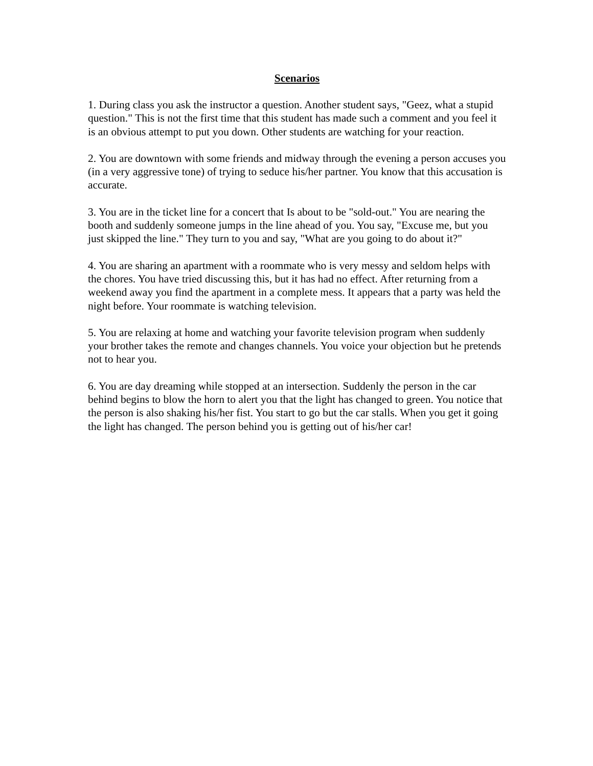Scenarios
1. During class you ask the instructor a question. Another student says, "Geez, what a stupid question." This is not the first time that this student has made such a comment and you feel it is an obvious attempt to put you down. Other students are watching for your reaction.
2. You are downtown with some friends and midway through the evening a person accuses you (in a very aggressive tone) of trying to seduce his/her partner. You know that this accusation is accurate.
3. You are in the ticket line for a concert that Is about to be "sold-out." You are nearing the booth and suddenly someone jumps in the line ahead of you. You say, "Excuse me, but you just skipped the line." They turn to you and say, "What are you going to do about it?"
4. You are sharing an apartment with a roommate who is very messy and seldom helps with the chores. You have tried discussing this, but it has had no effect. After returning from a weekend away you find the apartment in a complete mess. It appears that a party was held the night before. Your roommate is watching television.
5. You are relaxing at home and watching your favorite television program when suddenly your brother takes the remote and changes channels. You voice your objection but he pretends not to hear you.
6. You are day dreaming while stopped at an intersection. Suddenly the person in the car behind begins to blow the horn to alert you that the light has changed to green. You notice that the person is also shaking his/her fist. You start to go but the car stalls. When you get it going the light has changed. The person behind you is getting out of his/her car!